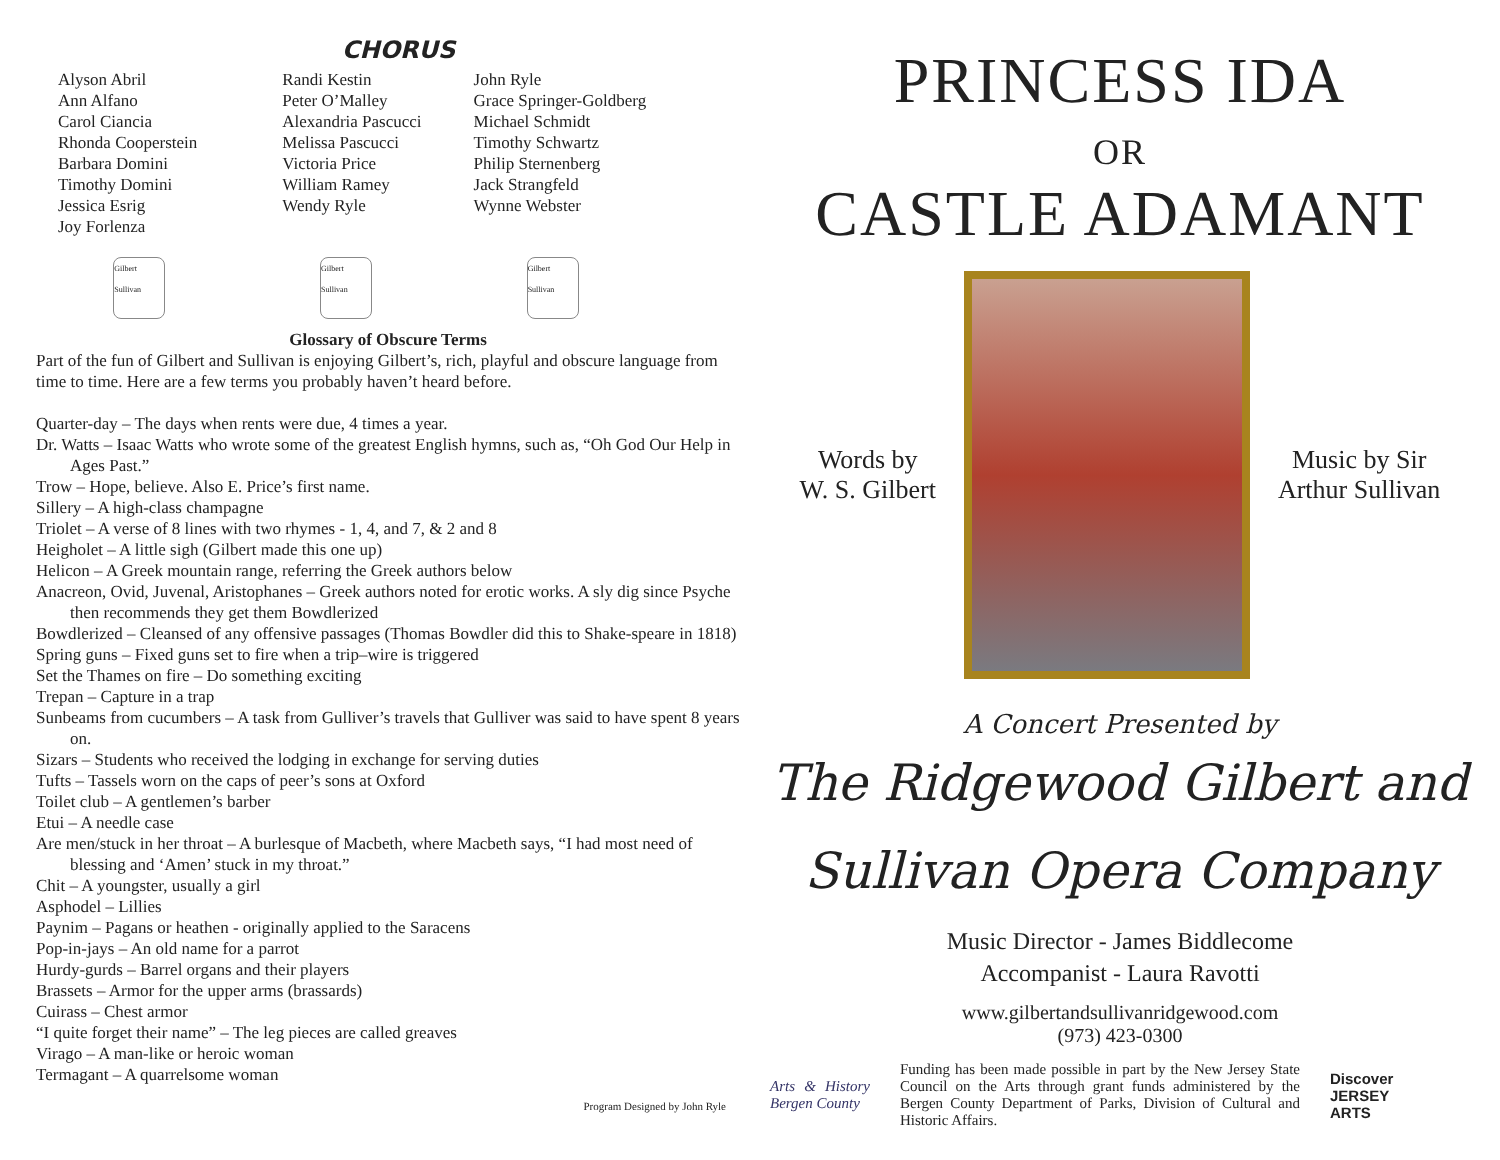CHORUS
Alyson Abril
Ann Alfano
Carol Ciancia
Rhonda Cooperstein
Barbara Domini
Timothy Domini
Jessica Esrig
Joy Forlenza
Randi Kestin
Peter O’Malley
Alexandria Pascucci
Melissa Pascucci
Victoria Price
William Ramey
Wendy Ryle
John Ryle
Grace Springer-Goldberg
Michael Schmidt
Timothy Schwartz
Philip Sternenberg
Jack Strangfeld
Wynne Webster
Gilbert Sullivan
Gilbert Sullivan
Gilbert Sullivan
Glossary of Obscure Terms
Part of the fun of Gilbert and Sullivan is enjoying Gilbert’s, rich, playful and obscure language from time to time. Here are a few terms you probably haven’t heard before.
Quarter-day – The days when rents were due, 4 times a year.
Dr. Watts – Isaac Watts who wrote some of the greatest English hymns, such as, “Oh God Our Help in Ages Past.”
Trow – Hope, believe. Also E. Price’s first name.
Sillery – A high-class champagne
Triolet – A verse of 8 lines with two rhymes - 1, 4, and 7, & 2 and 8
Heigholet – A little sigh (Gilbert made this one up)
Helicon – A Greek mountain range, referring the Greek authors below
Anacreon, Ovid, Juvenal, Aristophanes – Greek authors noted for erotic works. A sly dig since Psyche then recommends they get them Bowdlerized
Bowdlerized – Cleansed of any offensive passages (Thomas Bowdler did this to Shake-speare in 1818)
Spring guns – Fixed guns set to fire when a trip–wire is triggered
Set the Thames on fire – Do something exciting
Trepan – Capture in a trap
Sunbeams from cucumbers – A task from Gulliver’s travels that Gulliver was said to have spent 8 years on.
Sizars – Students who received the lodging in exchange for serving duties
Tufts – Tassels worn on the caps of peer’s sons at Oxford
Toilet club – A gentlemen’s barber
Etui – A needle case
Are men/stuck in her throat – A burlesque of Macbeth, where Macbeth says, “I had most need of blessing and ‘Amen’ stuck in my throat.”
Chit – A youngster, usually a girl
Asphodel – Lillies
Paynim – Pagans or heathen - originally applied to the Saracens
Pop-in-jays – An old name for a parrot
Hurdy-gurds – Barrel organs and their players
Brassets – Armor for the upper arms (brassards)
Cuirass – Chest armor
“I quite forget their name” – The leg pieces are called greaves
Virago – A man-like or heroic woman
Termagant – A quarrelsome woman
Program Designed by John Ryle
PRINCESS IDA
OR
CASTLE ADAMANT
Words by
W. S. Gilbert
Music by Sir
Arthur Sullivan
A Concert Presented by
The Ridgewood Gilbert and
Sullivan Opera Company
Music Director - James Biddlecome
Accompanist - Laura Ravotti
www.gilbertandsullivanridgewood.com
(973) 423-0300
Arts & History Bergen County
Funding has been made possible in part by the New Jersey State Council on the Arts through grant funds administered by the Bergen County Department of Parks, Division of Cultural and Historic Affairs.
Discover
JERSEY
ARTS